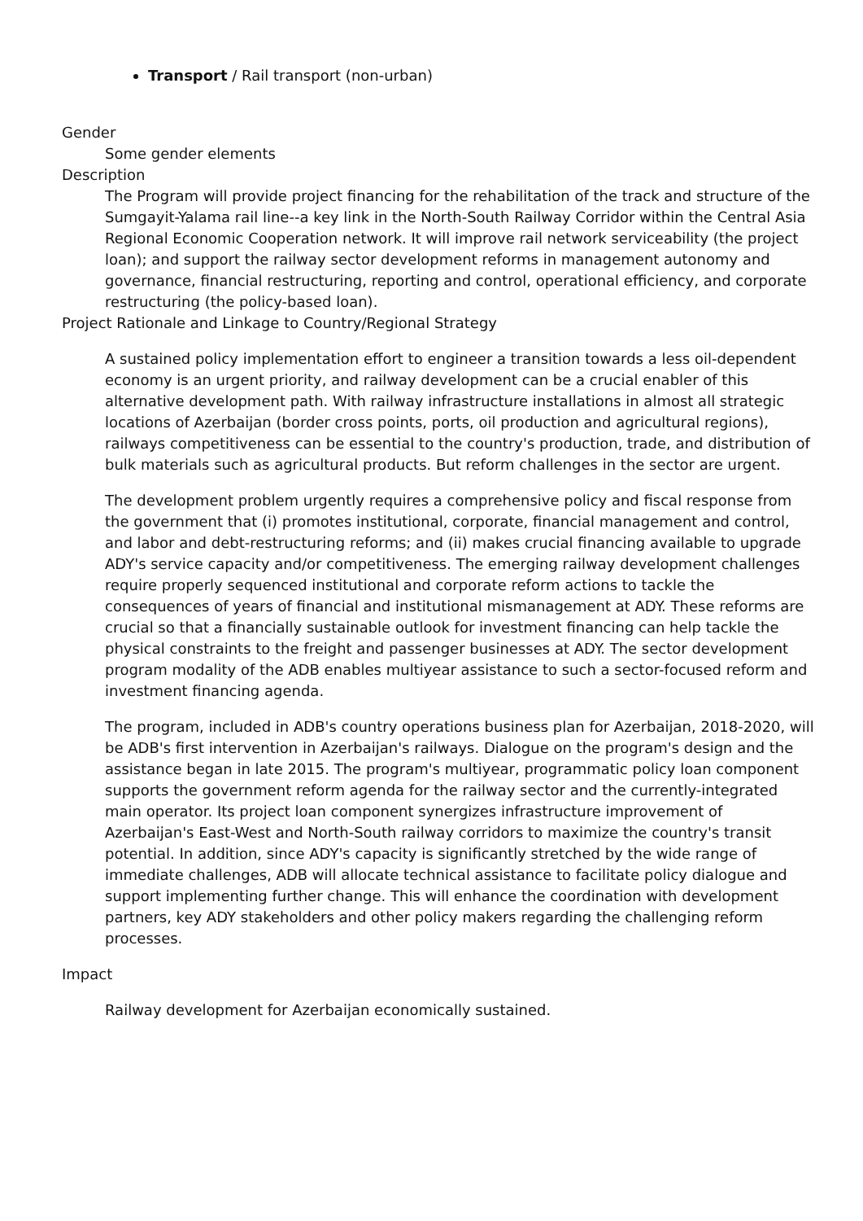Transport / Rail transport (non-urban)
Gender
Some gender elements
Description
The Program will provide project financing for the rehabilitation of the track and structure of the Sumgayit-Yalama rail line--a key link in the North-South Railway Corridor within the Central Asia Regional Economic Cooperation network. It will improve rail network serviceability (the project loan); and support the railway sector development reforms in management autonomy and governance, financial restructuring, reporting and control, operational efficiency, and corporate restructuring (the policy-based loan).
Project Rationale and Linkage to Country/Regional Strategy
A sustained policy implementation effort to engineer a transition towards a less oil-dependent economy is an urgent priority, and railway development can be a crucial enabler of this alternative development path. With railway infrastructure installations in almost all strategic locations of Azerbaijan (border cross points, ports, oil production and agricultural regions), railways competitiveness can be essential to the country's production, trade, and distribution of bulk materials such as agricultural products. But reform challenges in the sector are urgent.
The development problem urgently requires a comprehensive policy and fiscal response from the government that (i) promotes institutional, corporate, financial management and control, and labor and debt-restructuring reforms; and (ii) makes crucial financing available to upgrade ADY's service capacity and/or competitiveness. The emerging railway development challenges require properly sequenced institutional and corporate reform actions to tackle the consequences of years of financial and institutional mismanagement at ADY. These reforms are crucial so that a financially sustainable outlook for investment financing can help tackle the physical constraints to the freight and passenger businesses at ADY. The sector development program modality of the ADB enables multiyear assistance to such a sector-focused reform and investment financing agenda.
The program, included in ADB's country operations business plan for Azerbaijan, 2018-2020, will be ADB's first intervention in Azerbaijan's railways. Dialogue on the program's design and the assistance began in late 2015. The program's multiyear, programmatic policy loan component supports the government reform agenda for the railway sector and the currently-integrated main operator. Its project loan component synergizes infrastructure improvement of Azerbaijan's East-West and North-South railway corridors to maximize the country's transit potential. In addition, since ADY's capacity is significantly stretched by the wide range of immediate challenges, ADB will allocate technical assistance to facilitate policy dialogue and support implementing further change. This will enhance the coordination with development partners, key ADY stakeholders and other policy makers regarding the challenging reform processes.
Impact
Railway development for Azerbaijan economically sustained.